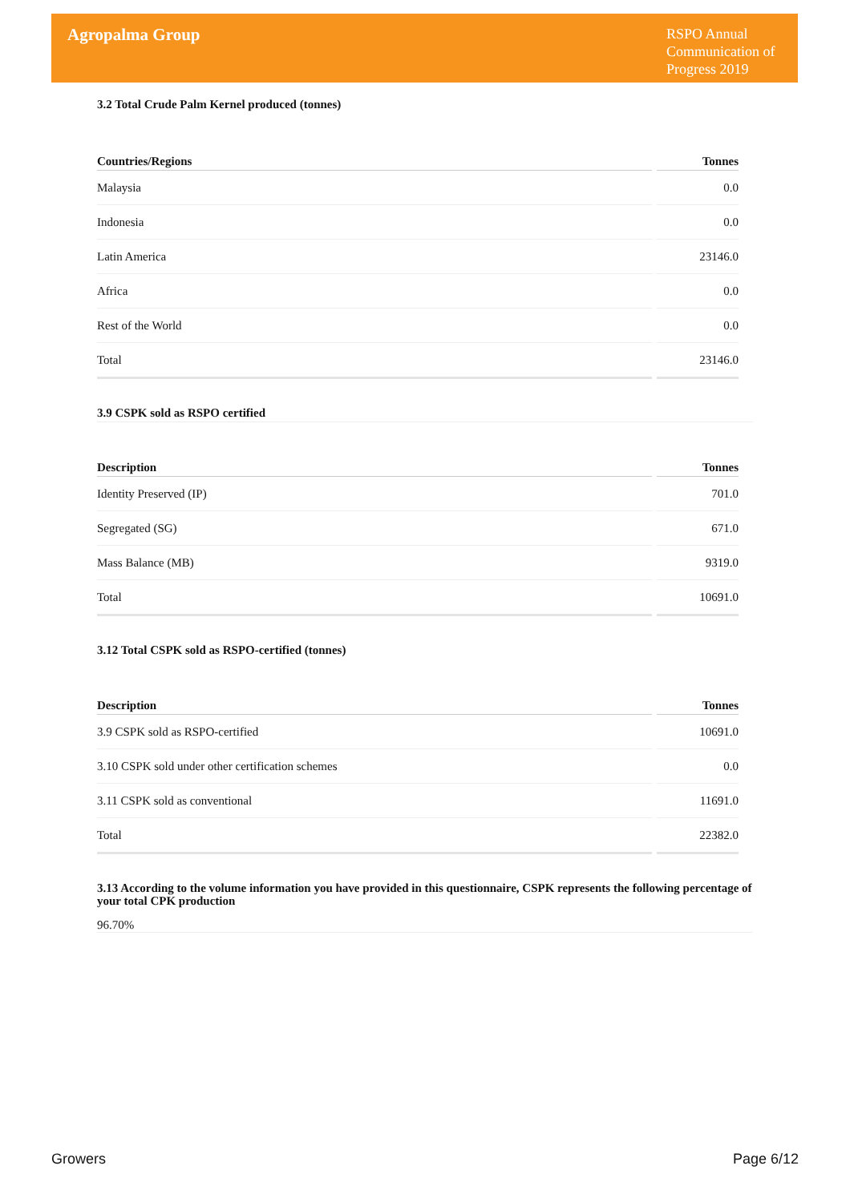Agropalma Group
RSPO Annual Communication of Progress 2019
3.2 Total Crude Palm Kernel produced (tonnes)
| Countries/Regions | Tonnes |
| --- | --- |
| Malaysia | 0.0 |
| Indonesia | 0.0 |
| Latin America | 23146.0 |
| Africa | 0.0 |
| Rest of the World | 0.0 |
| Total | 23146.0 |
3.9 CSPK sold as RSPO certified
| Description | Tonnes |
| --- | --- |
| Identity Preserved (IP) | 701.0 |
| Segregated (SG) | 671.0 |
| Mass Balance (MB) | 9319.0 |
| Total | 10691.0 |
3.12 Total CSPK sold as RSPO-certified (tonnes)
| Description | Tonnes |
| --- | --- |
| 3.9 CSPK sold as RSPO-certified | 10691.0 |
| 3.10 CSPK sold under other certification schemes | 0.0 |
| 3.11 CSPK sold as conventional | 11691.0 |
| Total | 22382.0 |
3.13 According to the volume information you have provided in this questionnaire, CSPK represents the following percentage of your total CPK production
96.70%
Growers Page 6/12